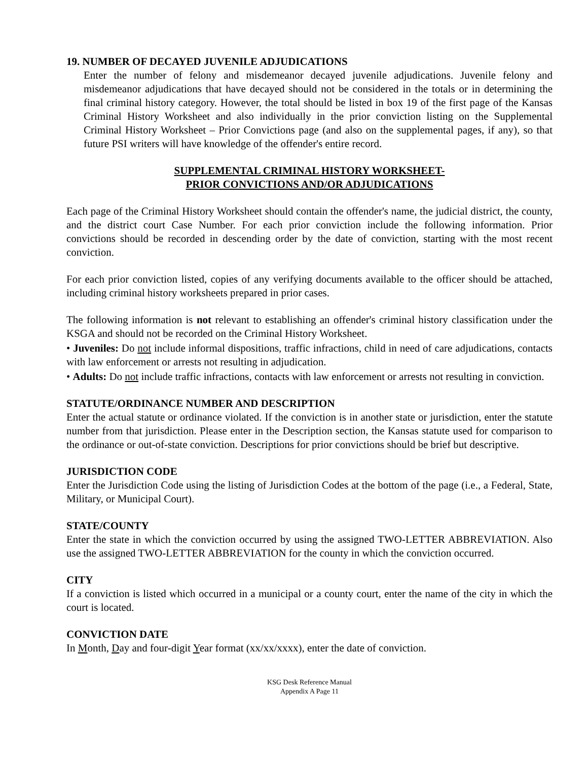19. NUMBER OF DECAYED JUVENILE ADJUDICATIONS
Enter the number of felony and misdemeanor decayed juvenile adjudications. Juvenile felony and misdemeanor adjudications that have decayed should not be considered in the totals or in determining the final criminal history category. However, the total should be listed in box 19 of the first page of the Kansas Criminal History Worksheet and also individually in the prior conviction listing on the Supplemental Criminal History Worksheet – Prior Convictions page (and also on the supplemental pages, if any), so that future PSI writers will have knowledge of the offender's entire record.
SUPPLEMENTAL CRIMINAL HISTORY WORKSHEET-
PRIOR CONVICTIONS AND/OR ADJUDICATIONS
Each page of the Criminal History Worksheet should contain the offender's name, the judicial district, the county, and the district court Case Number. For each prior conviction include the following information. Prior convictions should be recorded in descending order by the date of conviction, starting with the most recent conviction.
For each prior conviction listed, copies of any verifying documents available to the officer should be attached, including criminal history worksheets prepared in prior cases.
The following information is not relevant to establishing an offender's criminal history classification under the KSGA and should not be recorded on the Criminal History Worksheet.
• Juveniles: Do not include informal dispositions, traffic infractions, child in need of care adjudications, contacts with law enforcement or arrests not resulting in adjudication.
• Adults: Do not include traffic infractions, contacts with law enforcement or arrests not resulting in conviction.
STATUTE/ORDINANCE NUMBER AND DESCRIPTION
Enter the actual statute or ordinance violated. If the conviction is in another state or jurisdiction, enter the statute number from that jurisdiction. Please enter in the Description section, the Kansas statute used for comparison to the ordinance or out-of-state conviction. Descriptions for prior convictions should be brief but descriptive.
JURISDICTION CODE
Enter the Jurisdiction Code using the listing of Jurisdiction Codes at the bottom of the page (i.e., a Federal, State, Military, or Municipal Court).
STATE/COUNTY
Enter the state in which the conviction occurred by using the assigned TWO-LETTER ABBREVIATION. Also use the assigned TWO-LETTER ABBREVIATION for the county in which the conviction occurred.
CITY
If a conviction is listed which occurred in a municipal or a county court, enter the name of the city in which the court is located.
CONVICTION DATE
In Month, Day and four-digit Year format (xx/xx/xxxx), enter the date of conviction.
KSG Desk Reference Manual
Appendix A Page 11